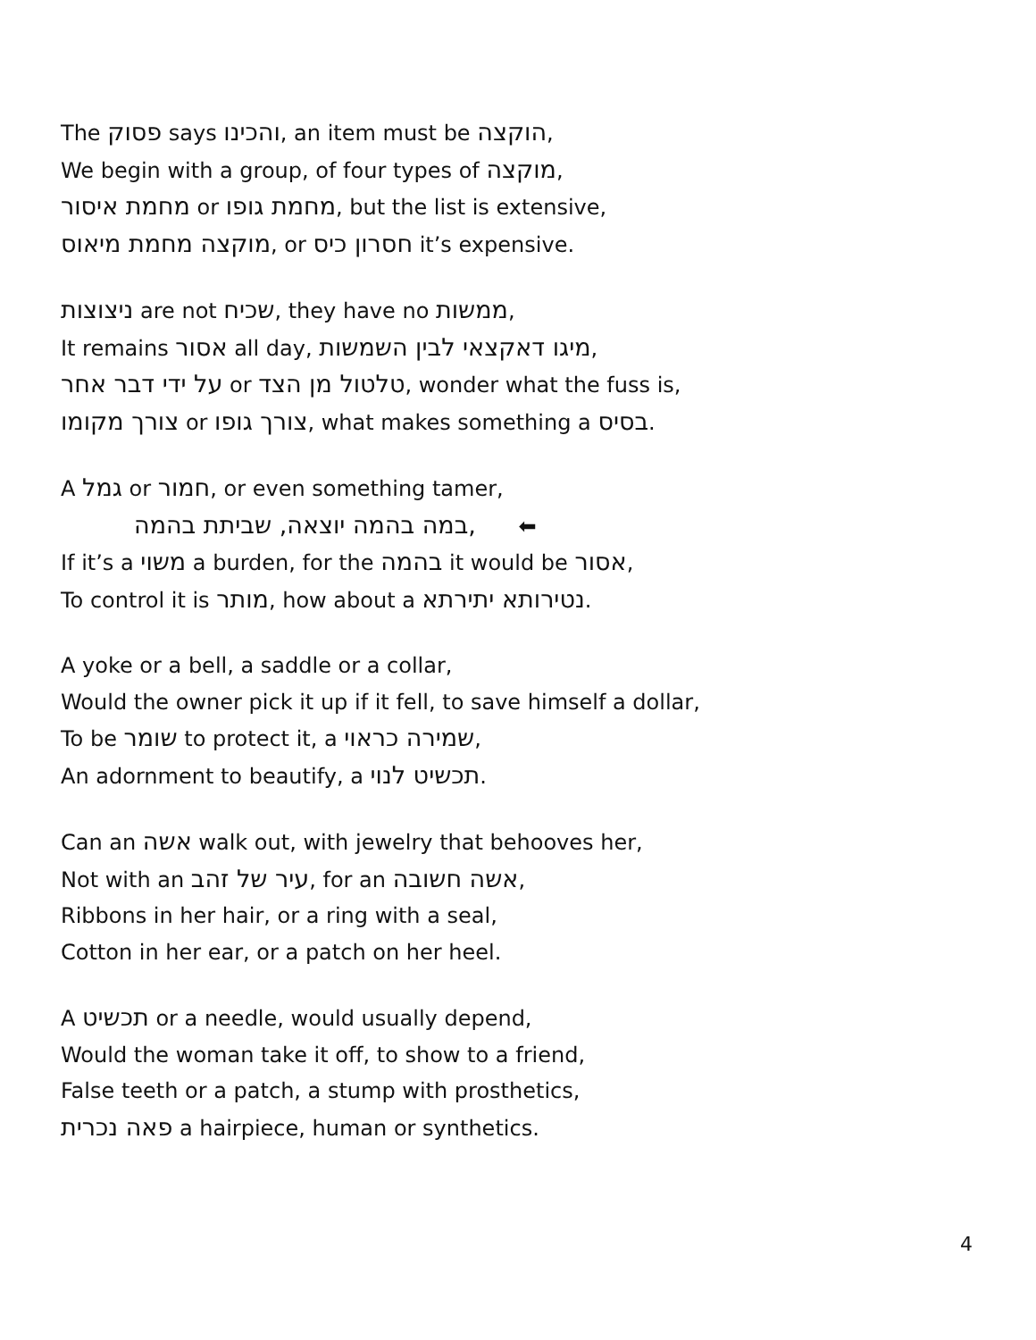The פסוק says והכינו, an item must be הוקצה,
We begin with a group, of four types of מוקצה,
מחמת איסור or מחמת גופו, but the list is extensive,
מוקצה מחמת מיאוס, or חסרון כיס it’s expensive.
ניצוצות are not שכיח, they have no ממשות,
It remains אסור all day, מיגו דאקצאי לבין השמשות,
על ידי דבר אחר or טלטול מן הצד, wonder what the fuss is,
צורך מקומו or צורך גופו, what makes something a בסיס.
A גמל or חמור, or even something tamer,
במה בהמה יוצאה, שביתת בהמה, ⬅
If it’s a משוי a burden, for the בהמה it would be אסור,
To control it is מותר, how about a נטירותא יתירתא.
A yoke or a bell, a saddle or a collar,
Would the owner pick it up if it fell, to save himself a dollar,
To be שומר to protect it, a שמירה כראוי,
An adornment to beautify, a תכשיט לנוי.
Can an אשה walk out, with jewelry that behooves her,
Not with an עיר של זהב, for an אשה חשובה,
Ribbons in her hair, or a ring with a seal,
Cotton in her ear, or a patch on her heel.
A תכשיט or a needle, would usually depend,
Would the woman take it off, to show to a friend,
False teeth or a patch, a stump with prosthetics,
פאה נכרית a hairpiece, human or synthetics.
4